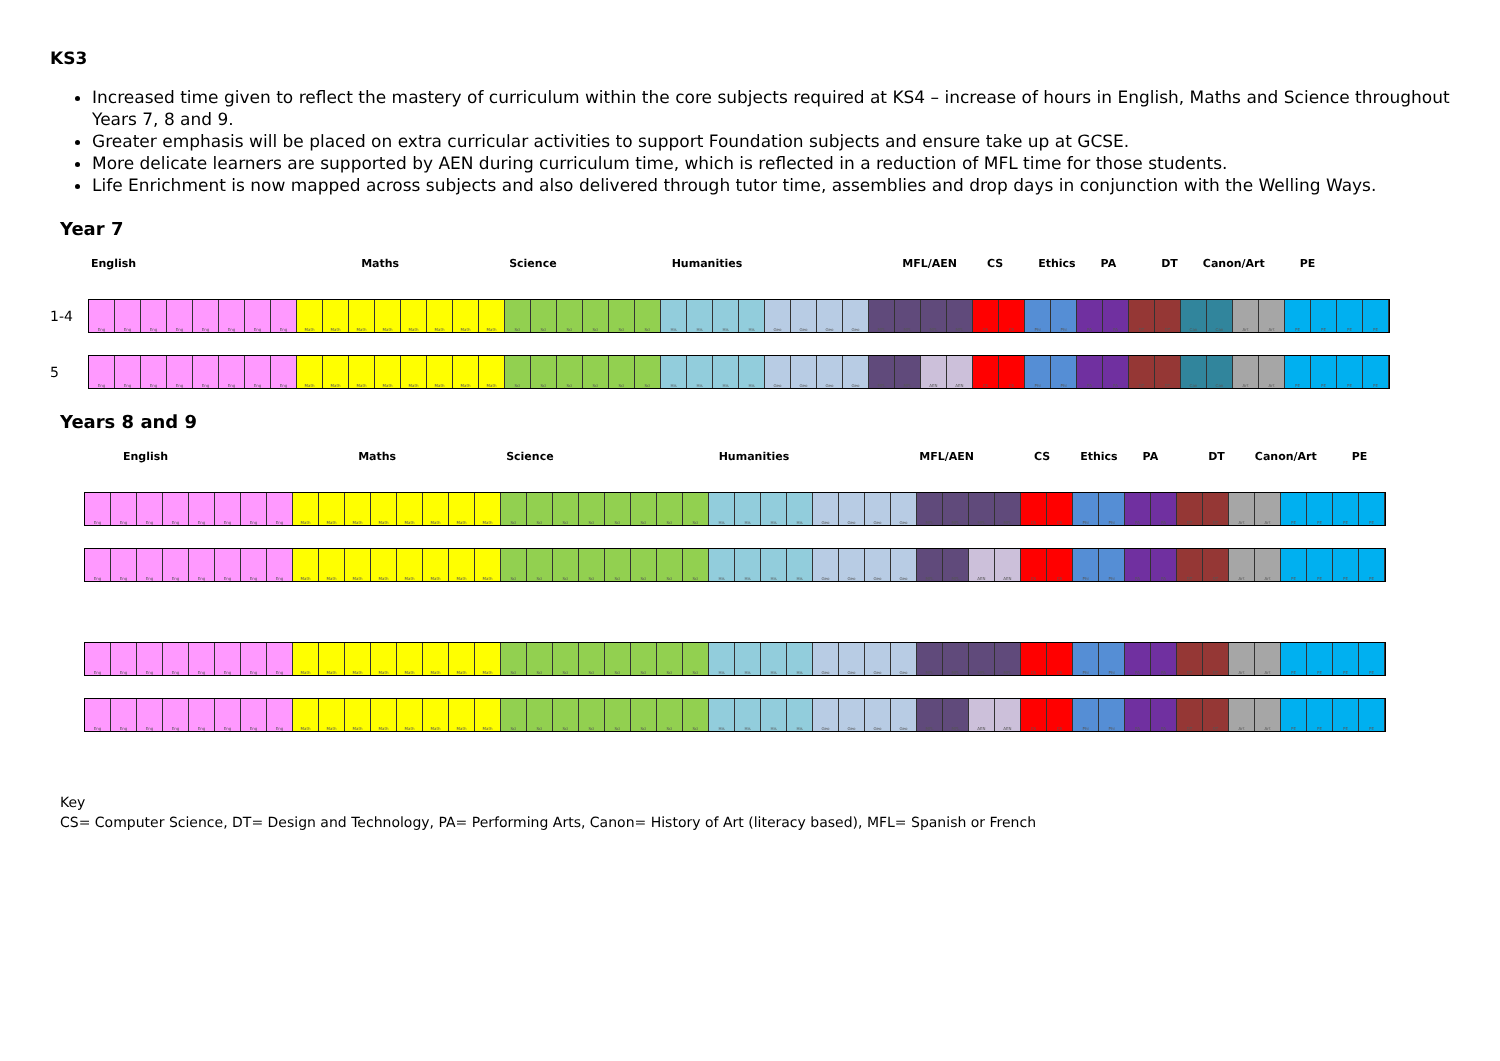KS3
Increased time given to reflect the mastery of curriculum within the core subjects required at KS4 – increase of hours in English, Maths and Science throughout Years 7, 8 and 9.
Greater emphasis will be placed on extra curricular activities to support Foundation subjects and ensure take up at GCSE.
More delicate learners are supported by AEN during curriculum time, which is reflected in a reduction of MFL time for those students.
Life Enrichment is now mapped across subjects and also delivered through tutor time, assemblies and drop days in conjunction with the Welling Ways.
Year 7
English Maths Science Humanities MFL/AEN CS Ethics PA DT Canon/Art PE
1-4
Eng Eng Eng Eng Eng Eng Eng Eng Math Math Math Math Math Math Math Math Sci Sci Sci Sci Sci Sci His His His His Geo Geo Geo Geo MFL MFL MFL MFL CS CS Phi Phi PA PA DT DT Can Can Art Art PE PE PE PE
5
Eng Eng Eng Eng Eng Eng Eng Eng Math Math Math Math Math Math Math Math Sci Sci Sci Sci Sci Sci His His His His Geo Geo Geo Geo MFL MFL AEN AEN CS CS Phi Phi PA PA DT DT Can Can Art Art PE PE PE PE
Years 8 and 9
English Maths Science Humanities MFL/AEN CS Ethics PA DT Canon/Art PE
Eng Eng Eng Eng Eng Eng Eng Eng Math Math Math Math Math Math Math Math Sci Sci Sci Sci Sci Sci Sci Sci His His His His Geo Geo Geo Geo MFL MFL MFL MFL CS CS Phi Phi PA PA DT DT Art Art PE PE PE PE
Eng Eng Eng Eng Eng Eng Eng Eng Math Math Math Math Math Math Math Math Sci Sci Sci Sci Sci Sci Sci Sci His His His His Geo Geo Geo Geo MFL MFL AEN AEN CS CS Phi Phi PA PA DT DT Art Art PE PE PE PE
Eng Eng Eng Eng Eng Eng Eng Eng Math Math Math Math Math Math Math Math Sci Sci Sci Sci Sci Sci Sci Sci His His His His Geo Geo Geo Geo MFL MFL MFL MFL CS CS Phi Phi PA PA DT DT Art Art PE PE PE PE
Eng Eng Eng Eng Eng Eng Eng Eng Math Math Math Math Math Math Math Math Sci Sci Sci Sci Sci Sci Sci Sci His His His His Geo Geo Geo Geo MFL MFL AEN AEN CS CS Phi Phi PA PA DT DT Art Art PE PE PE PE
Key
CS= Computer Science, DT= Design and Technology, PA= Performing Arts, Canon= History of Art (literacy based), MFL= Spanish or French